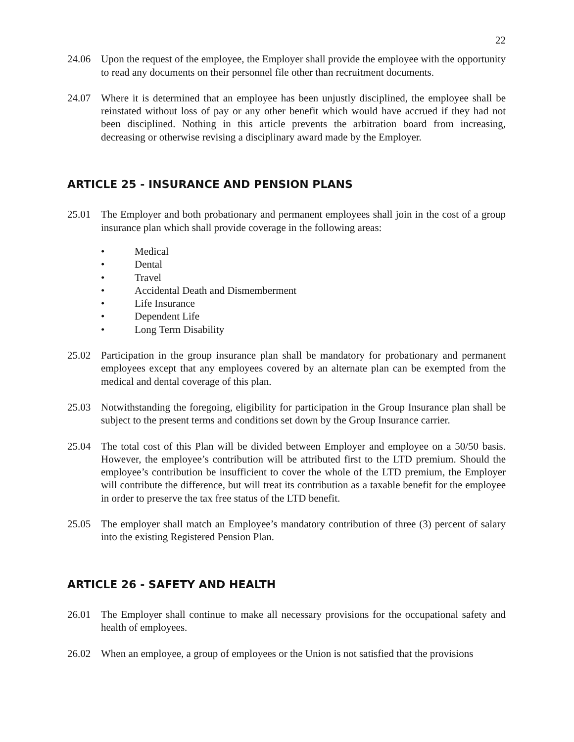22
24.06 Upon the request of the employee, the Employer shall provide the employee with the opportunity to read any documents on their personnel file other than recruitment documents.
24.07 Where it is determined that an employee has been unjustly disciplined, the employee shall be reinstated without loss of pay or any other benefit which would have accrued if they had not been disciplined. Nothing in this article prevents the arbitration board from increasing, decreasing or otherwise revising a disciplinary award made by the Employer.
ARTICLE 25 - INSURANCE AND PENSION PLANS
25.01 The Employer and both probationary and permanent employees shall join in the cost of a group insurance plan which shall provide coverage in the following areas:
• Medical
• Dental
• Travel
• Accidental Death and Dismemberment
• Life Insurance
• Dependent Life
• Long Term Disability
25.02 Participation in the group insurance plan shall be mandatory for probationary and permanent employees except that any employees covered by an alternate plan can be exempted from the medical and dental coverage of this plan.
25.03 Notwithstanding the foregoing, eligibility for participation in the Group Insurance plan shall be subject to the present terms and conditions set down by the Group Insurance carrier.
25.04 The total cost of this Plan will be divided between Employer and employee on a 50/50 basis. However, the employee’s contribution will be attributed first to the LTD premium. Should the employee’s contribution be insufficient to cover the whole of the LTD premium, the Employer will contribute the difference, but will treat its contribution as a taxable benefit for the employee in order to preserve the tax free status of the LTD benefit.
25.05 The employer shall match an Employee’s mandatory contribution of three (3) percent of salary into the existing Registered Pension Plan.
ARTICLE 26 - SAFETY AND HEALTH
26.01 The Employer shall continue to make all necessary provisions for the occupational safety and health of employees.
26.02 When an employee, a group of employees or the Union is not satisfied that the provisions